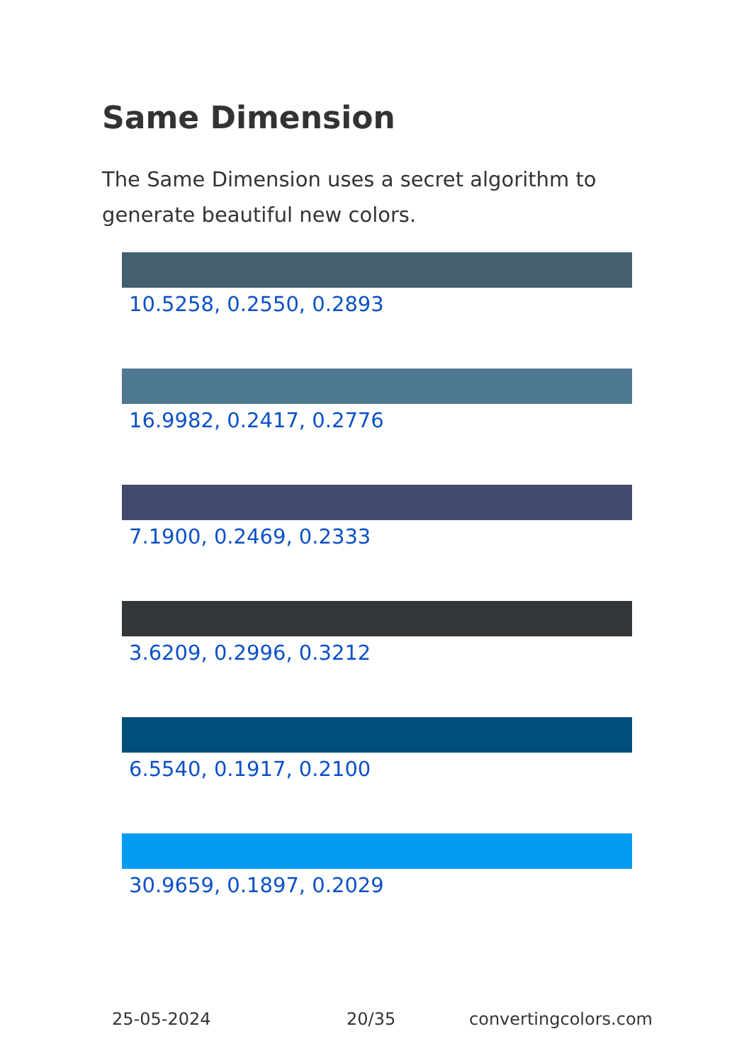Same Dimension
The Same Dimension uses a secret algorithm to generate beautiful new colors.
10.5258, 0.2550, 0.2893
16.9982, 0.2417, 0.2776
7.1900, 0.2469, 0.2333
3.6209, 0.2996, 0.3212
6.5540, 0.1917, 0.2100
30.9659, 0.1897, 0.2029
25-05-2024 20/35 convertingcolors.com